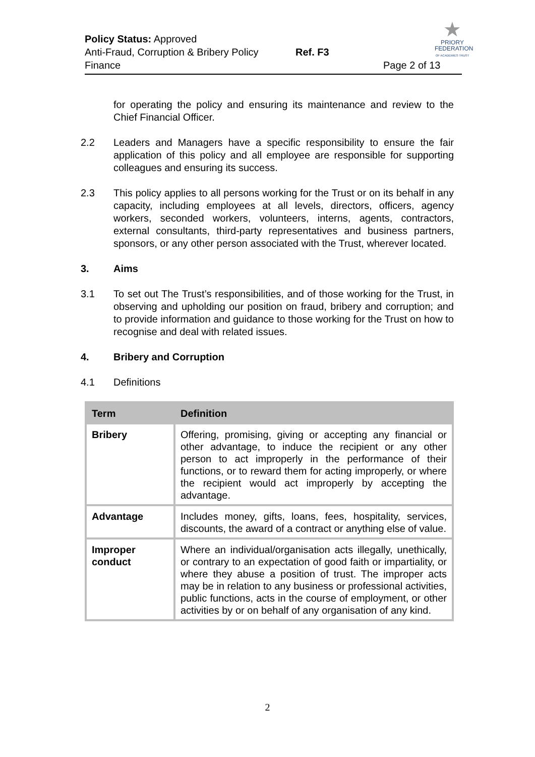Policy Status: Approved
Anti-Fraud, Corruption & Bribery Policy Ref. F3
Finance Page 2 of 13
★
PRIORY
FEDERATION
OF ACADEMIES TRUST
for operating the policy and ensuring its maintenance and review to the Chief Financial Officer.
2.2 Leaders and Managers have a specific responsibility to ensure the fair application of this policy and all employee are responsible for supporting colleagues and ensuring its success.
2.3 This policy applies to all persons working for the Trust or on its behalf in any capacity, including employees at all levels, directors, officers, agency workers, seconded workers, volunteers, interns, agents, contractors, external consultants, third-party representatives and business partners, sponsors, or any other person associated with the Trust, wherever located.
3. Aims
3.1 To set out The Trust’s responsibilities, and of those working for the Trust, in observing and upholding our position on fraud, bribery and corruption; and to provide information and guidance to those working for the Trust on how to recognise and deal with related issues.
4. Bribery and Corruption
4.1 Definitions
| Term | Definition |
| --- | --- |
| Bribery | Offering, promising, giving or accepting any financial or other advantage, to induce the recipient or any other person to act improperly in the performance of their functions, or to reward them for acting improperly, or where the recipient would act improperly by accepting the advantage. |
| Advantage | Includes money, gifts, loans, fees, hospitality, services, discounts, the award of a contract or anything else of value. |
| Improper conduct | Where an individual/organisation acts illegally, unethically, or contrary to an expectation of good faith or impartiality, or where they abuse a position of trust. The improper acts may be in relation to any business or professional activities, public functions, acts in the course of employment, or other activities by or on behalf of any organisation of any kind. |
2